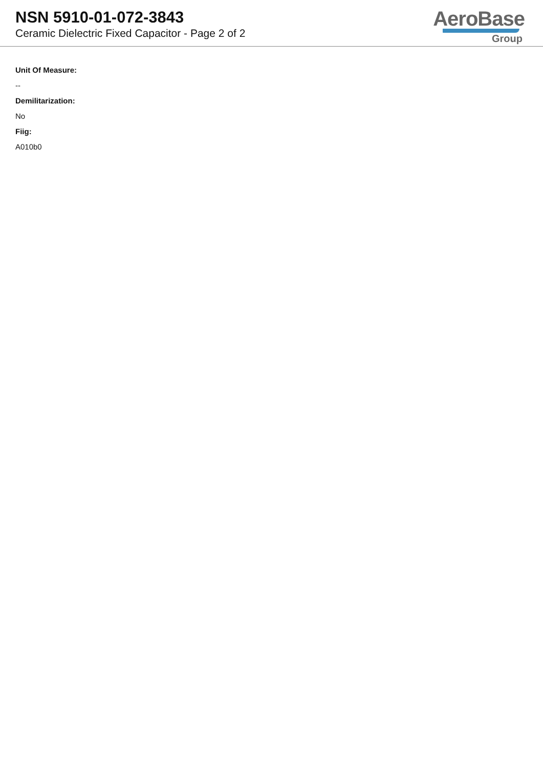NSN 5910-01-072-3843
Ceramic Dielectric Fixed Capacitor - Page 2 of 2
AeroBase
Group
Unit Of Measure:
--
Demilitarization:
No
Fiig:
A010b0